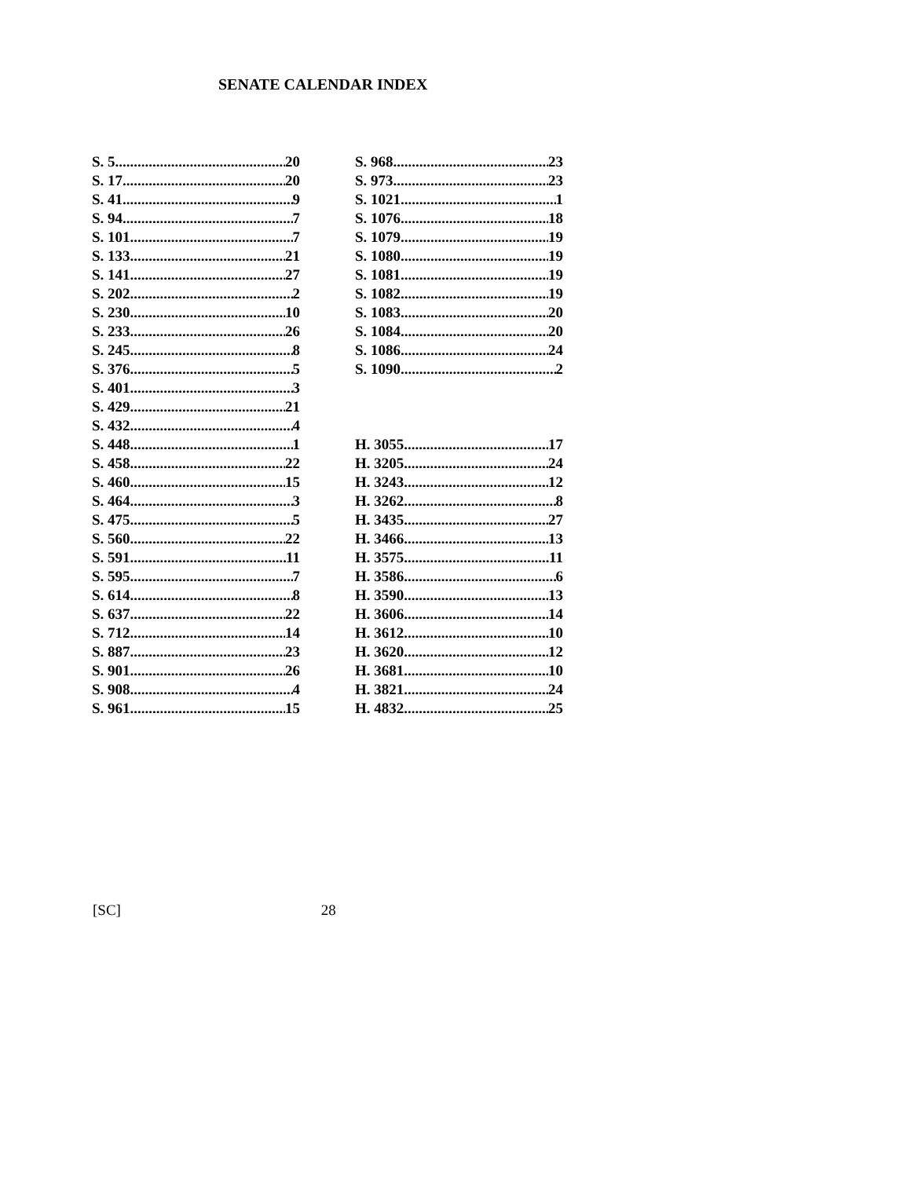SENATE CALENDAR INDEX
S. 5 20
S. 17 20
S. 41 9
S. 94 7
S. 101 7
S. 133 21
S. 141 27
S. 202 2
S. 230 10
S. 233 26
S. 245 8
S. 376 5
S. 401 3
S. 429 21
S. 432 4
S. 448 1
S. 458 22
S. 460 15
S. 464 3
S. 475 5
S. 560 22
S. 591 11
S. 595 7
S. 614 8
S. 637 22
S. 712 14
S. 887 23
S. 901 26
S. 908 4
S. 961 15
S. 968 23
S. 973 23
S. 1021 1
S. 1076 18
S. 1079 19
S. 1080 19
S. 1081 19
S. 1082 19
S. 1083 20
S. 1084 20
S. 1086 24
S. 1090 2
H. 3055 17
H. 3205 24
H. 3243 12
H. 3262 8
H. 3435 27
H. 3466 13
H. 3575 11
H. 3586 6
H. 3590 13
H. 3606 14
H. 3612 10
H. 3620 12
H. 3681 10
H. 3821 24
H. 4832 25
[SC] 28